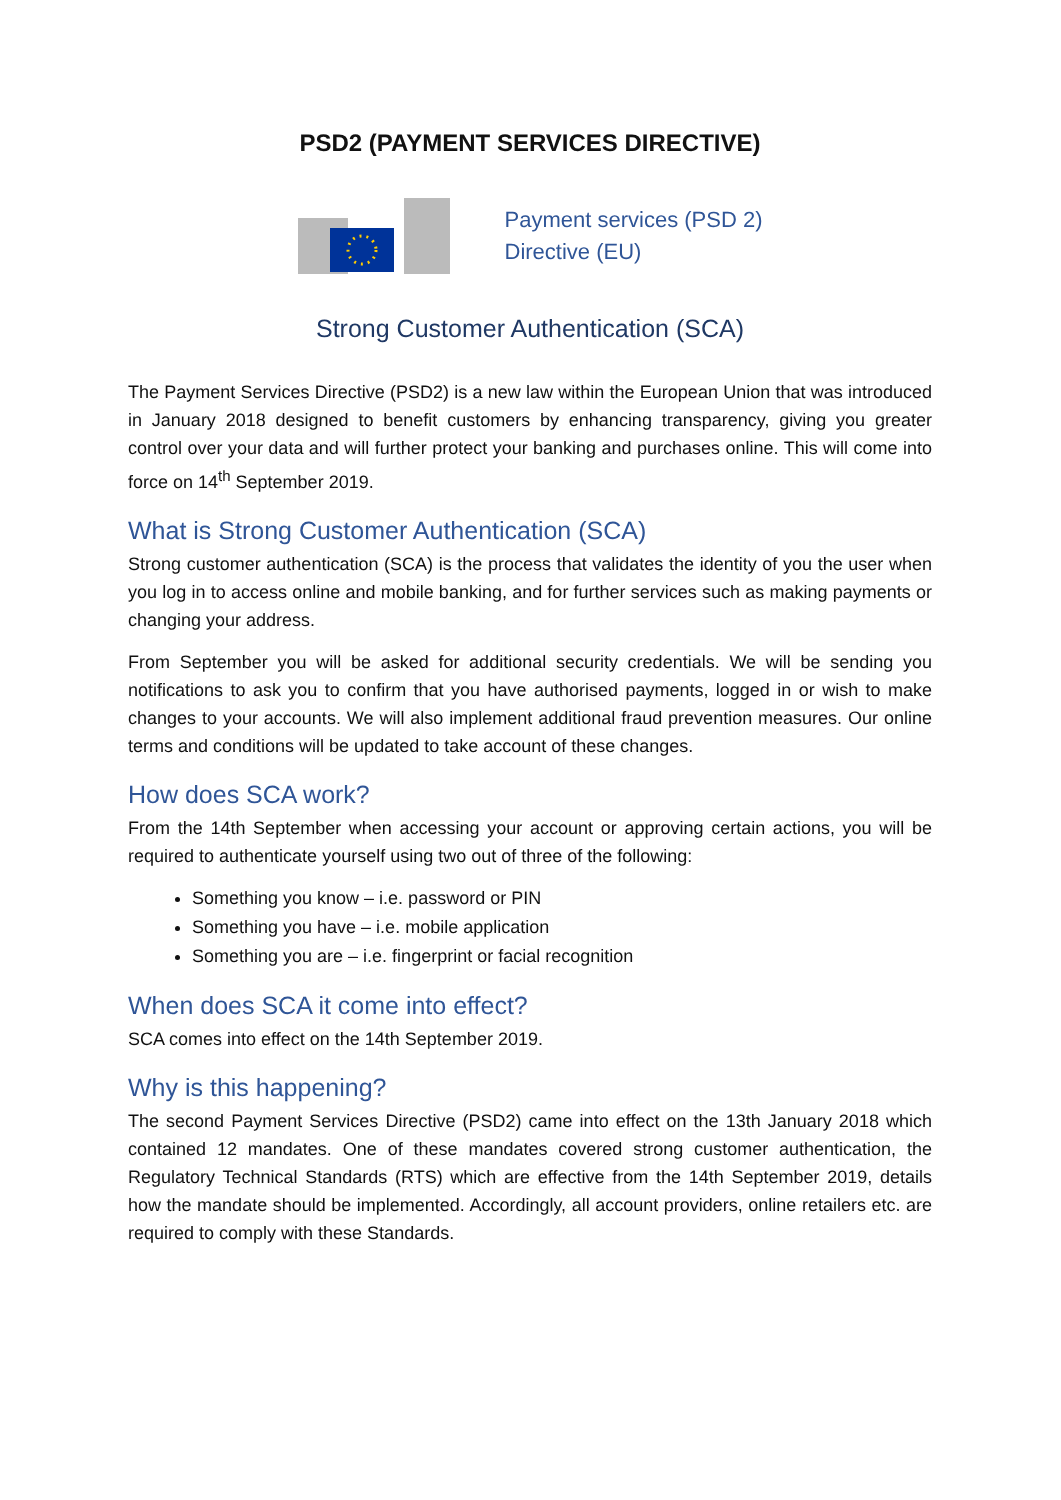PSD2 (PAYMENT SERVICES DIRECTIVE)
Payment services (PSD 2)
Directive (EU)
Strong Customer Authentication (SCA)
The Payment Services Directive (PSD2) is a new law within the European Union that was introduced in January 2018 designed to benefit customers by enhancing transparency, giving you greater control over your data and will further protect your banking and purchases online. This will come into force on 14<sup>th</sup> September 2019.
What is Strong Customer Authentication (SCA)
Strong customer authentication (SCA) is the process that validates the identity of you the user when you log in to access online and mobile banking, and for further services such as making payments or changing your address.
From September you will be asked for additional security credentials. We will be sending you notifications to ask you to confirm that you have authorised payments, logged in or wish to make changes to your accounts. We will also implement additional fraud prevention measures. Our online terms and conditions will be updated to take account of these changes.
How does SCA work?
From the 14th September when accessing your account or approving certain actions, you will be required to authenticate yourself using two out of three of the following:
Something you know – i.e. password or PIN
Something you have – i.e. mobile application
Something you are – i.e. fingerprint or facial recognition
When does SCA it come into effect?
SCA comes into effect on the 14th September 2019.
Why is this happening?
The second Payment Services Directive (PSD2) came into effect on the 13th January 2018 which contained 12 mandates. One of these mandates covered strong customer authentication, the Regulatory Technical Standards (RTS) which are effective from the 14th September 2019, details how the mandate should be implemented. Accordingly, all account providers, online retailers etc. are required to comply with these Standards.